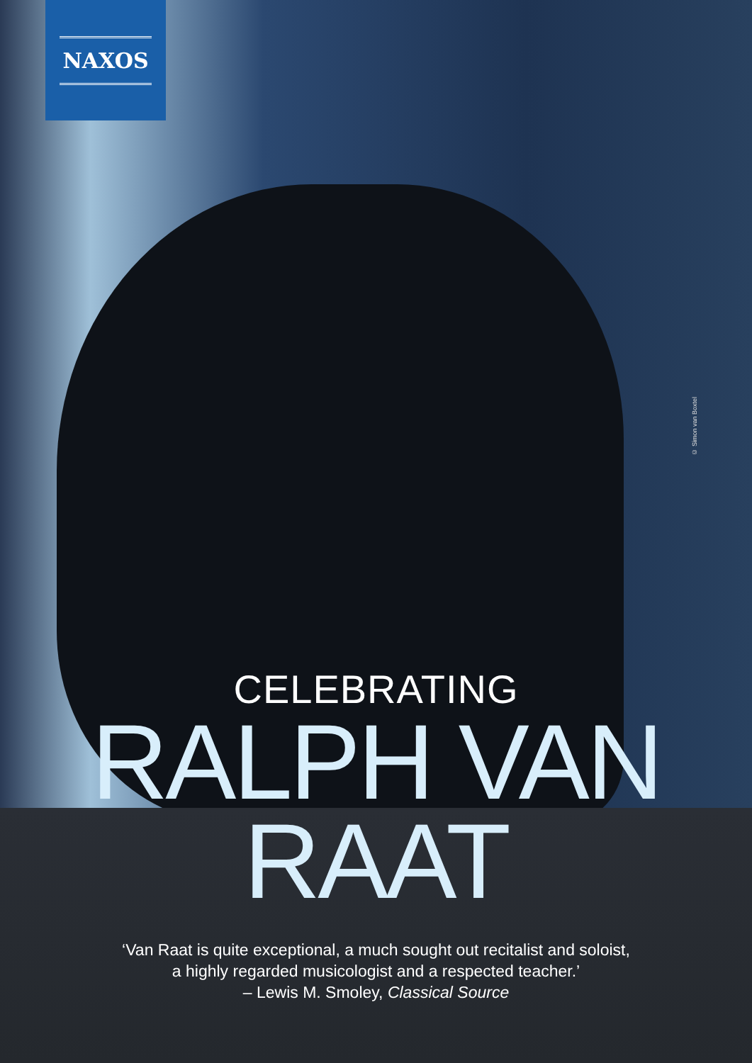NAXOS
© Simon van Boxtel
CELEBRATING
RALPH VAN
RAAT
‘Van Raat is quite exceptional, a much sought out recitalist and soloist,
a highly regarded musicologist and a respected teacher.’
– Lewis M. Smoley, Classical Source